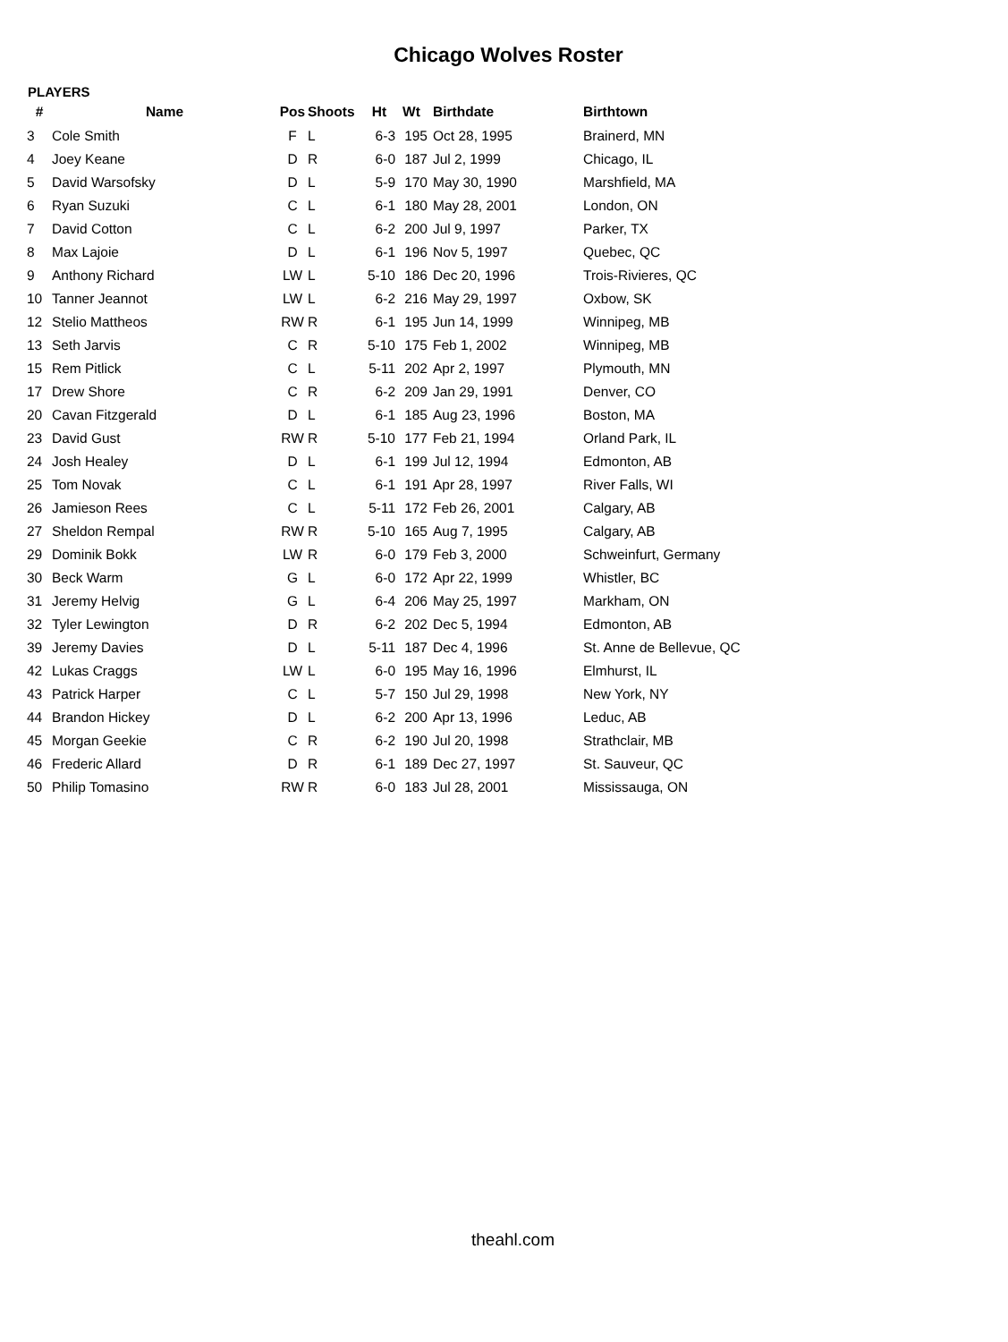Chicago Wolves Roster
PLAYERS
| # | Name | Pos | Shoots | Ht | Wt | Birthdate | Birthtown |
| --- | --- | --- | --- | --- | --- | --- | --- |
| 3 | Cole Smith | F | L | 6-3 | 195 | Oct 28, 1995 | Brainerd, MN |
| 4 | Joey Keane | D | R | 6-0 | 187 | Jul 2, 1999 | Chicago, IL |
| 5 | David Warsofsky | D | L | 5-9 | 170 | May 30, 1990 | Marshfield, MA |
| 6 | Ryan Suzuki | C | L | 6-1 | 180 | May 28, 2001 | London, ON |
| 7 | David Cotton | C | L | 6-2 | 200 | Jul 9, 1997 | Parker, TX |
| 8 | Max Lajoie | D | L | 6-1 | 196 | Nov 5, 1997 | Quebec, QC |
| 9 | Anthony Richard | LW | L | 5-10 | 186 | Dec 20, 1996 | Trois-Rivieres, QC |
| 10 | Tanner Jeannot | LW | L | 6-2 | 216 | May 29, 1997 | Oxbow, SK |
| 12 | Stelio Mattheos | RW | R | 6-1 | 195 | Jun 14, 1999 | Winnipeg, MB |
| 13 | Seth Jarvis | C | R | 5-10 | 175 | Feb 1, 2002 | Winnipeg, MB |
| 15 | Rem Pitlick | C | L | 5-11 | 202 | Apr 2, 1997 | Plymouth, MN |
| 17 | Drew Shore | C | R | 6-2 | 209 | Jan 29, 1991 | Denver, CO |
| 20 | Cavan Fitzgerald | D | L | 6-1 | 185 | Aug 23, 1996 | Boston, MA |
| 23 | David Gust | RW | R | 5-10 | 177 | Feb 21, 1994 | Orland Park, IL |
| 24 | Josh Healey | D | L | 6-1 | 199 | Jul 12, 1994 | Edmonton, AB |
| 25 | Tom Novak | C | L | 6-1 | 191 | Apr 28, 1997 | River Falls, WI |
| 26 | Jamieson Rees | C | L | 5-11 | 172 | Feb 26, 2001 | Calgary, AB |
| 27 | Sheldon Rempal | RW | R | 5-10 | 165 | Aug 7, 1995 | Calgary, AB |
| 29 | Dominik Bokk | LW | R | 6-0 | 179 | Feb 3, 2000 | Schweinfurt, Germany |
| 30 | Beck Warm | G | L | 6-0 | 172 | Apr 22, 1999 | Whistler, BC |
| 31 | Jeremy Helvig | G | L | 6-4 | 206 | May 25, 1997 | Markham, ON |
| 32 | Tyler Lewington | D | R | 6-2 | 202 | Dec 5, 1994 | Edmonton, AB |
| 39 | Jeremy Davies | D | L | 5-11 | 187 | Dec 4, 1996 | St. Anne de Bellevue, QC |
| 42 | Lukas Craggs | LW | L | 6-0 | 195 | May 16, 1996 | Elmhurst, IL |
| 43 | Patrick Harper | C | L | 5-7 | 150 | Jul 29, 1998 | New York, NY |
| 44 | Brandon Hickey | D | L | 6-2 | 200 | Apr 13, 1996 | Leduc, AB |
| 45 | Morgan Geekie | C | R | 6-2 | 190 | Jul 20, 1998 | Strathclair, MB |
| 46 | Frederic Allard | D | R | 6-1 | 189 | Dec 27, 1997 | St. Sauveur, QC |
| 50 | Philip Tomasino | RW | R | 6-0 | 183 | Jul 28, 2001 | Mississauga, ON |
theahl.com